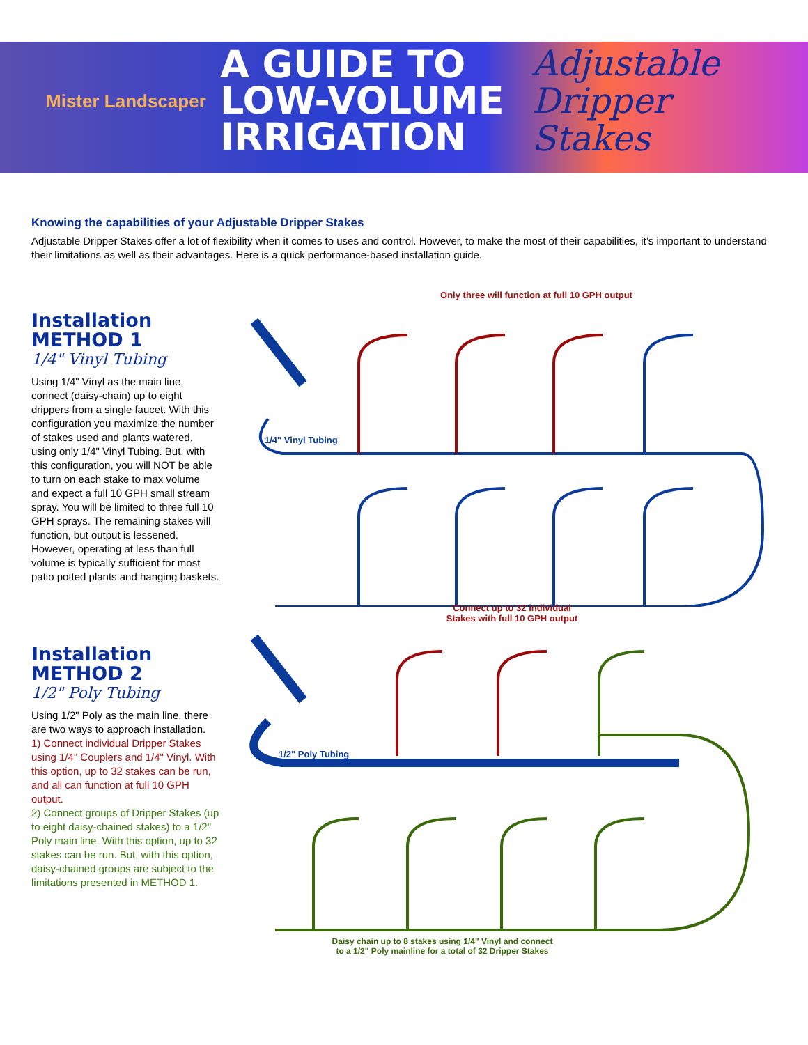Mister Landscaper
A GUIDE TO
LOW-VOLUME
IRRIGATION
Adjustable
Dripper
Stakes
Knowing the capabilities of your Adjustable Dripper Stakes
Adjustable Dripper Stakes offer a lot of flexibility when it comes to uses and control. However, to make the most of their capabilities, it’s important to understand their limitations as well as their advantages. Here is a quick performance-based installation guide.
Installation
METHOD 1
1/4" Vinyl Tubing
Using 1/4" Vinyl as the main line, connect (daisy-chain) up to eight drippers from a single faucet. With this configuration you maximize the number of stakes used and plants watered, using only 1/4" Vinyl Tubing. But, with this configuration, you will NOT be able to turn on each stake to max volume and expect a full 10 GPH small stream spray. You will be limited to three full 10 GPH sprays. The remaining stakes will function, but output is lessened. However, operating at less than full volume is typically sufficient for most patio potted plants and hanging baskets.
Only three will function at full 10 GPH output
1/4" Vinyl Tubing
Installation
METHOD 2
1/2" Poly Tubing
Using 1/2" Poly as the main line, there are two ways to approach installation.
1) Connect individual Dripper Stakes using 1/4" Couplers and 1/4" Vinyl. With this option, up to 32 stakes can be run, and all can function at full 10 GPH output.
2) Connect groups of Dripper Stakes (up to eight daisy-chained stakes) to a 1/2" Poly main line. With this option, up to 32 stakes can be run. But, with this option, daisy-chained groups are subject to the limitations presented in METHOD 1.
Connect up to 32 individual
Stakes with full 10 GPH output
1/2" Poly Tubing
Daisy chain up to 8 stakes using 1/4" Vinyl and connect
to a 1/2" Poly mainline for a total of 32 Dripper Stakes